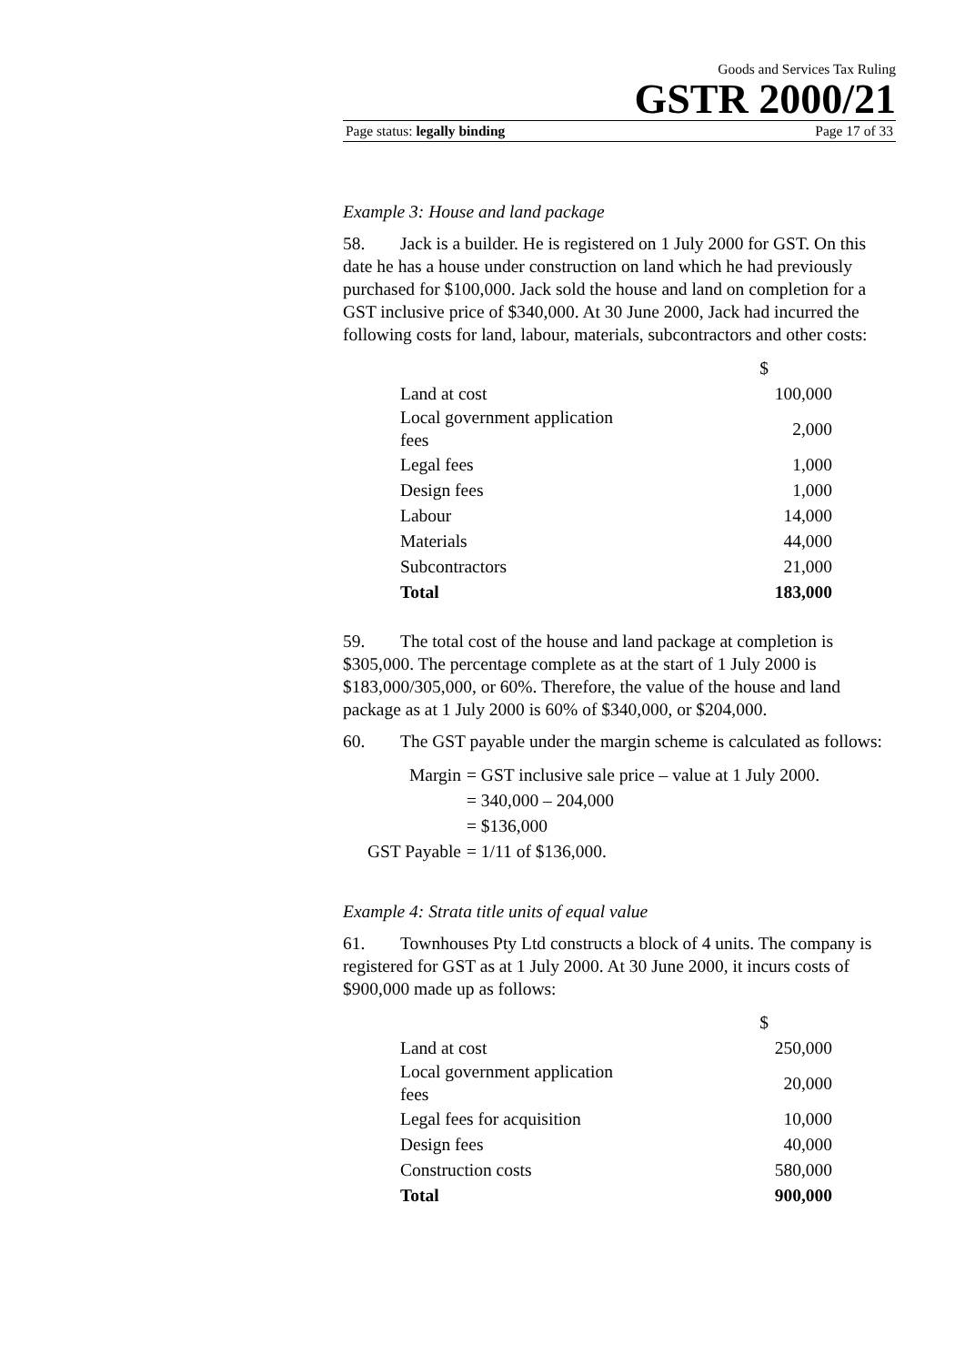Goods and Services Tax Ruling
GSTR 2000/21
Page status: legally binding Page 17 of 33
Example 3: House and land package
58. Jack is a builder. He is registered on 1 July 2000 for GST. On this date he has a house under construction on land which he had previously purchased for $100,000. Jack sold the house and land on completion for a GST inclusive price of $340,000. At 30 June 2000, Jack had incurred the following costs for land, labour, materials, subcontractors and other costs:
| | $ |
| Land at cost | 100,000 |
| Local government application fees | 2,000 |
| Legal fees | 1,000 |
| Design fees | 1,000 |
| Labour | 14,000 |
| Materials | 44,000 |
| Subcontractors | 21,000 |
| Total | 183,000 |
59. The total cost of the house and land package at completion is $305,000. The percentage complete as at the start of 1 July 2000 is $183,000/305,000, or 60%. Therefore, the value of the house and land package as at 1 July 2000 is 60% of $340,000, or $204,000.
60. The GST payable under the margin scheme is calculated as follows:
| Margin | = GST inclusive sale price – value at 1 July 2000. |
| | = 340,000 – 204,000 |
| | = $136,000 |
| GST Payable | = 1/11 of $136,000. |
Example 4: Strata title units of equal value
61. Townhouses Pty Ltd constructs a block of 4 units. The company is registered for GST as at 1 July 2000. At 30 June 2000, it incurs costs of $900,000 made up as follows:
| | $ |
| Land at cost | 250,000 |
| Local government application fees | 20,000 |
| Legal fees for acquisition | 10,000 |
| Design fees | 40,000 |
| Construction costs | 580,000 |
| Total | 900,000 |